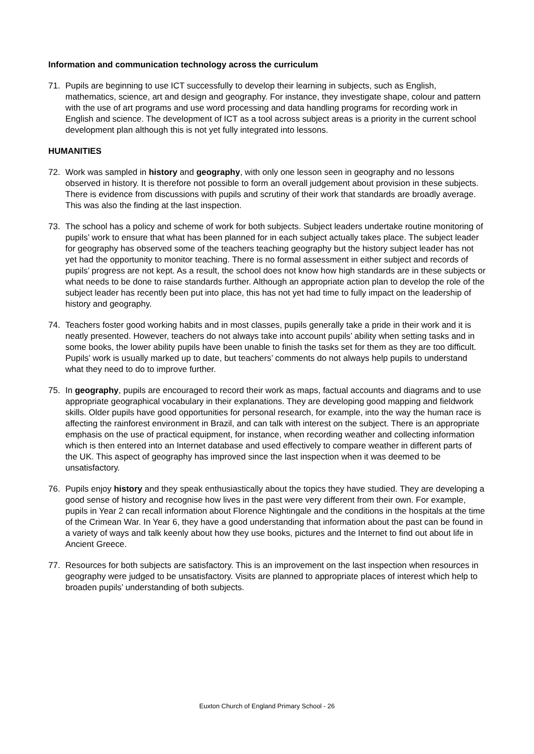Information and communication technology across the curriculum
71. Pupils are beginning to use ICT successfully to develop their learning in subjects, such as English, mathematics, science, art and design and geography. For instance, they investigate shape, colour and pattern with the use of art programs and use word processing and data handling programs for recording work in English and science. The development of ICT as a tool across subject areas is a priority in the current school development plan although this is not yet fully integrated into lessons.
HUMANITIES
72. Work was sampled in history and geography, with only one lesson seen in geography and no lessons observed in history. It is therefore not possible to form an overall judgement about provision in these subjects. There is evidence from discussions with pupils and scrutiny of their work that standards are broadly average. This was also the finding at the last inspection.
73. The school has a policy and scheme of work for both subjects. Subject leaders undertake routine monitoring of pupils’ work to ensure that what has been planned for in each subject actually takes place. The subject leader for geography has observed some of the teachers teaching geography but the history subject leader has not yet had the opportunity to monitor teaching. There is no formal assessment in either subject and records of pupils’ progress are not kept. As a result, the school does not know how high standards are in these subjects or what needs to be done to raise standards further. Although an appropriate action plan to develop the role of the subject leader has recently been put into place, this has not yet had time to fully impact on the leadership of history and geography.
74. Teachers foster good working habits and in most classes, pupils generally take a pride in their work and it is neatly presented. However, teachers do not always take into account pupils’ ability when setting tasks and in some books, the lower ability pupils have been unable to finish the tasks set for them as they are too difficult. Pupils’ work is usually marked up to date, but teachers’ comments do not always help pupils to understand what they need to do to improve further.
75. In geography, pupils are encouraged to record their work as maps, factual accounts and diagrams and to use appropriate geographical vocabulary in their explanations. They are developing good mapping and fieldwork skills. Older pupils have good opportunities for personal research, for example, into the way the human race is affecting the rainforest environment in Brazil, and can talk with interest on the subject. There is an appropriate emphasis on the use of practical equipment, for instance, when recording weather and collecting information which is then entered into an Internet database and used effectively to compare weather in different parts of the UK. This aspect of geography has improved since the last inspection when it was deemed to be unsatisfactory.
76. Pupils enjoy history and they speak enthusiastically about the topics they have studied. They are developing a good sense of history and recognise how lives in the past were very different from their own. For example, pupils in Year 2 can recall information about Florence Nightingale and the conditions in the hospitals at the time of the Crimean War. In Year 6, they have a good understanding that information about the past can be found in a variety of ways and talk keenly about how they use books, pictures and the Internet to find out about life in Ancient Greece.
77. Resources for both subjects are satisfactory. This is an improvement on the last inspection when resources in geography were judged to be unsatisfactory. Visits are planned to appropriate places of interest which help to broaden pupils’ understanding of both subjects.
Euxton Church of England Primary School - 26